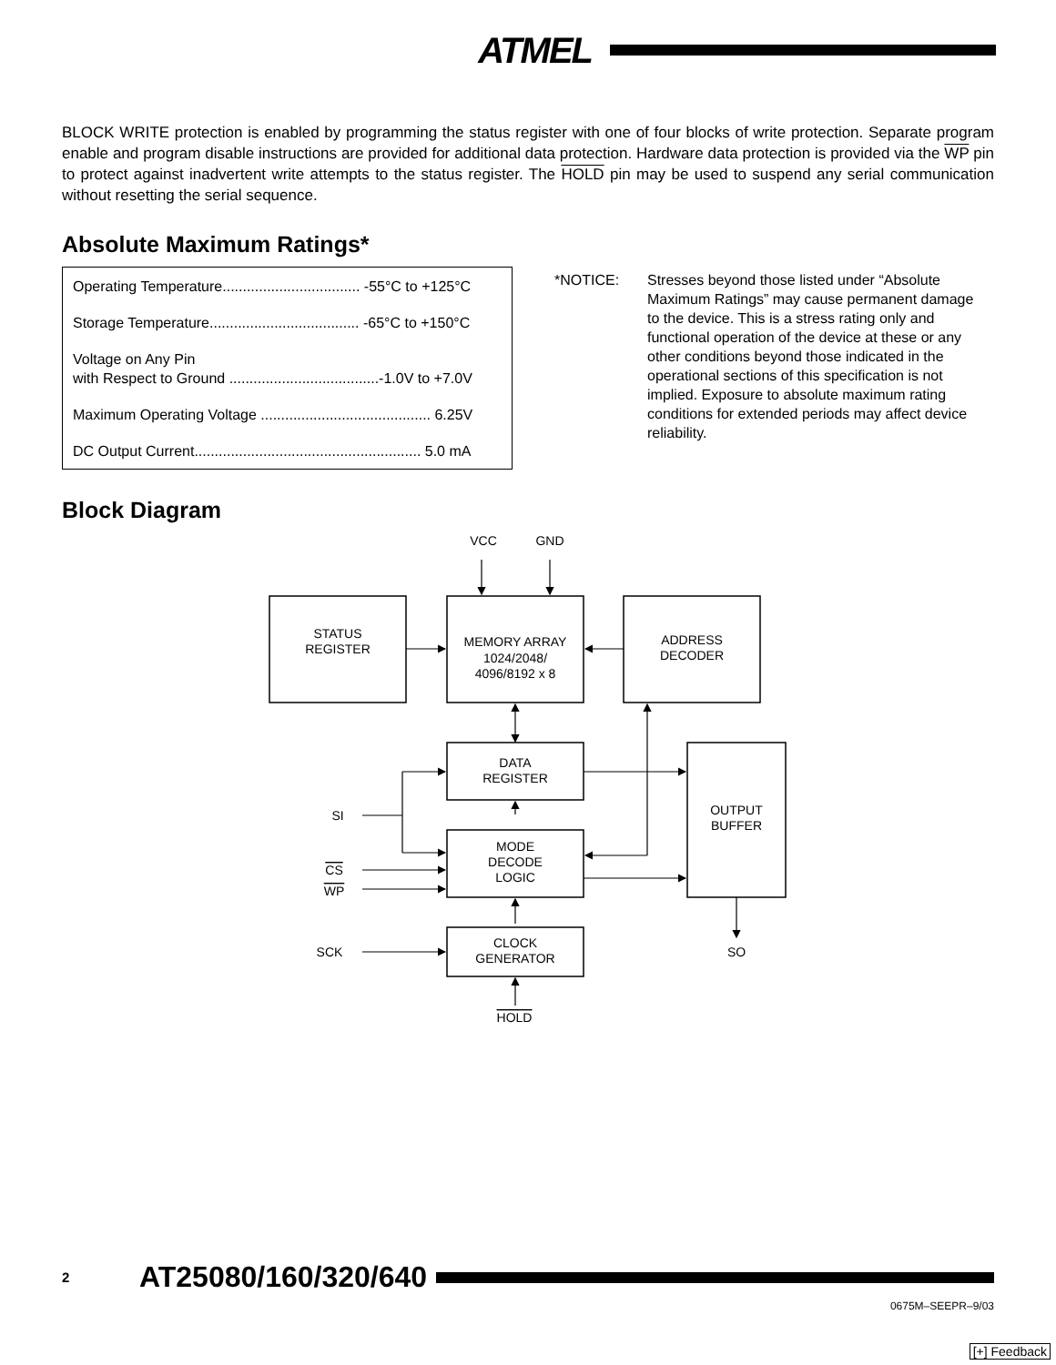ATMEL
BLOCK WRITE protection is enabled by programming the status register with one of four blocks of write protection. Separate program enable and program disable instructions are provided for additional data protection. Hardware data protection is provided via the WP pin to protect against inadvertent write attempts to the status register. The HOLD pin may be used to suspend any serial communication without resetting the serial sequence.
Absolute Maximum Ratings*
| Operating Temperature.................................. -55°C to +125°C |
| Storage Temperature..................................... -65°C to +150°C |
| Voltage on Any Pin with Respect to Ground .....................................-1.0V to +7.0V |
| Maximum Operating Voltage .......................................... 6.25V |
| DC Output Current........................................................ 5.0 mA |
*NOTICE: Stresses beyond those listed under “Absolute Maximum Ratings” may cause permanent damage to the device. This is a stress rating only and functional operation of the device at these or any other conditions beyond those indicated in the operational sections of this specification is not implied. Exposure to absolute maximum rating conditions for extended periods may affect device reliability.
Block Diagram
VCC
GND
STATUS
REGISTER
MEMORY ARRAY
1024/2048/
4096/8192 x 8
ADDRESS
DECODER
DATA
REGISTER
OUTPUT
BUFFER
MODE
DECODE
LOGIC
CLOCK
GENERATOR
SI
CS
WP
SCK
SO
HOLD
2 AT25080/160/320/640
0675M–SEEPR–9/03
[+] Feedback